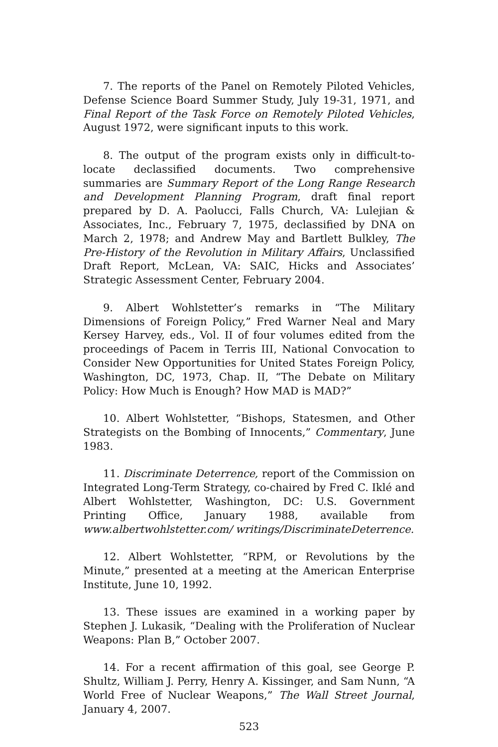7. The reports of the Panel on Remotely Piloted Vehicles, Defense Science Board Summer Study, July 19-31, 1971, and Final Report of the Task Force on Remotely Piloted Vehicles, August 1972, were significant inputs to this work.
8. The output of the program exists only in difficult-to-locate declassified documents. Two comprehensive summaries are Summary Report of the Long Range Research and Development Planning Program, draft final report prepared by D. A. Paolucci, Falls Church, VA: Lulejian & Associates, Inc., February 7, 1975, declassified by DNA on March 2, 1978; and Andrew May and Bartlett Bulkley, The Pre-History of the Revolution in Military Affairs, Unclassified Draft Report, McLean, VA: SAIC, Hicks and Associates’ Strategic Assessment Center, February 2004.
9. Albert Wohlstetter’s remarks in “The Military Dimensions of Foreign Policy,” Fred Warner Neal and Mary Kersey Harvey, eds., Vol. II of four volumes edited from the proceedings of Pacem in Terris III, National Convocation to Consider New Opportunities for United States Foreign Policy, Washington, DC, 1973, Chap. II, “The Debate on Military Policy: How Much is Enough? How MAD is MAD?”
10. Albert Wohlstetter, “Bishops, Statesmen, and Other Strategists on the Bombing of Innocents,” Commentary, June 1983.
11. Discriminate Deterrence, report of the Commission on Integrated Long-Term Strategy, co-chaired by Fred C. Iklé and Albert Wohlstetter, Washington, DC: U.S. Government Printing Office, January 1988, available from www.albertwohlstetter.com/ writings/DiscriminateDeterrence.
12. Albert Wohlstetter, “RPM, or Revolutions by the Minute,” presented at a meeting at the American Enterprise Institute, June 10, 1992.
13. These issues are examined in a working paper by Stephen J. Lukasik, “Dealing with the Proliferation of Nuclear Weapons: Plan B,” October 2007.
14. For a recent affirmation of this goal, see George P. Shultz, William J. Perry, Henry A. Kissinger, and Sam Nunn, “A World Free of Nuclear Weapons,” The Wall Street Journal, January 4, 2007.
523